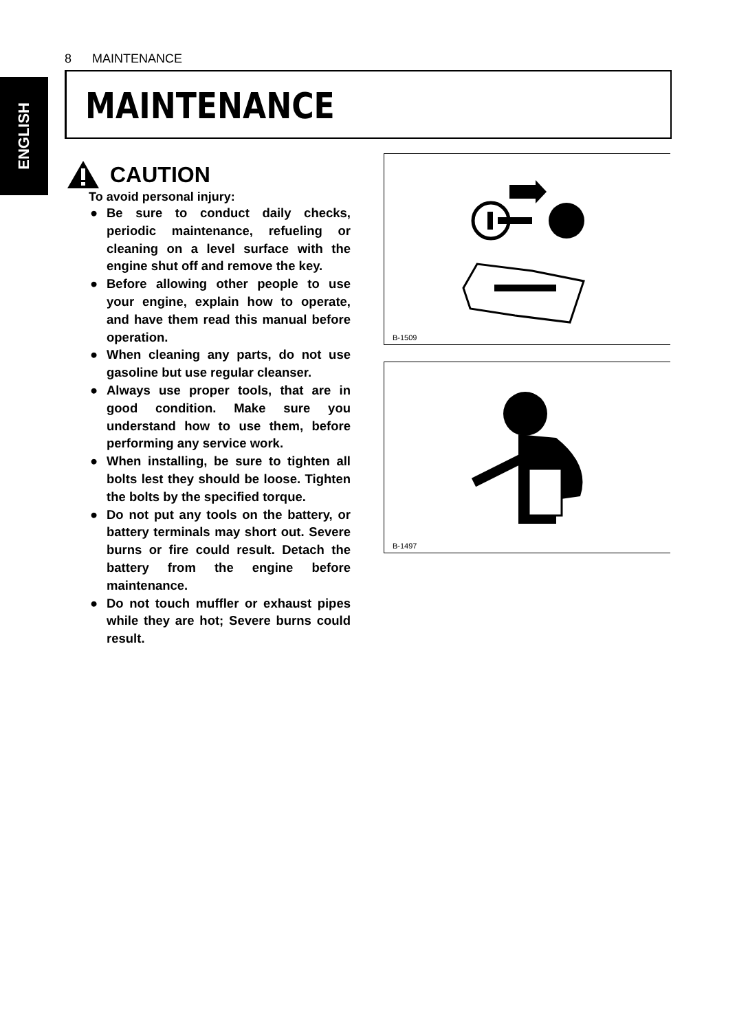8 MAINTENANCE
ENGLISH
MAINTENANCE
CAUTION
To avoid personal injury:
● Be sure to conduct daily checks, periodic maintenance, refueling or cleaning on a level surface with the engine shut off and remove the key.
● Before allowing other people to use your engine, explain how to operate, and have them read this manual before operation.
● When cleaning any parts, do not use gasoline but use regular cleanser.
● Always use proper tools, that are in good condition. Make sure you understand how to use them, before performing any service work.
● When installing, be sure to tighten all bolts lest they should be loose. Tighten the bolts by the specified torque.
● Do not put any tools on the battery, or battery terminals may short out. Severe burns or fire could result. Detach the battery from the engine before maintenance.
● Do not touch muffler or exhaust pipes while they are hot; Severe burns could result.
B-1509
B-1497